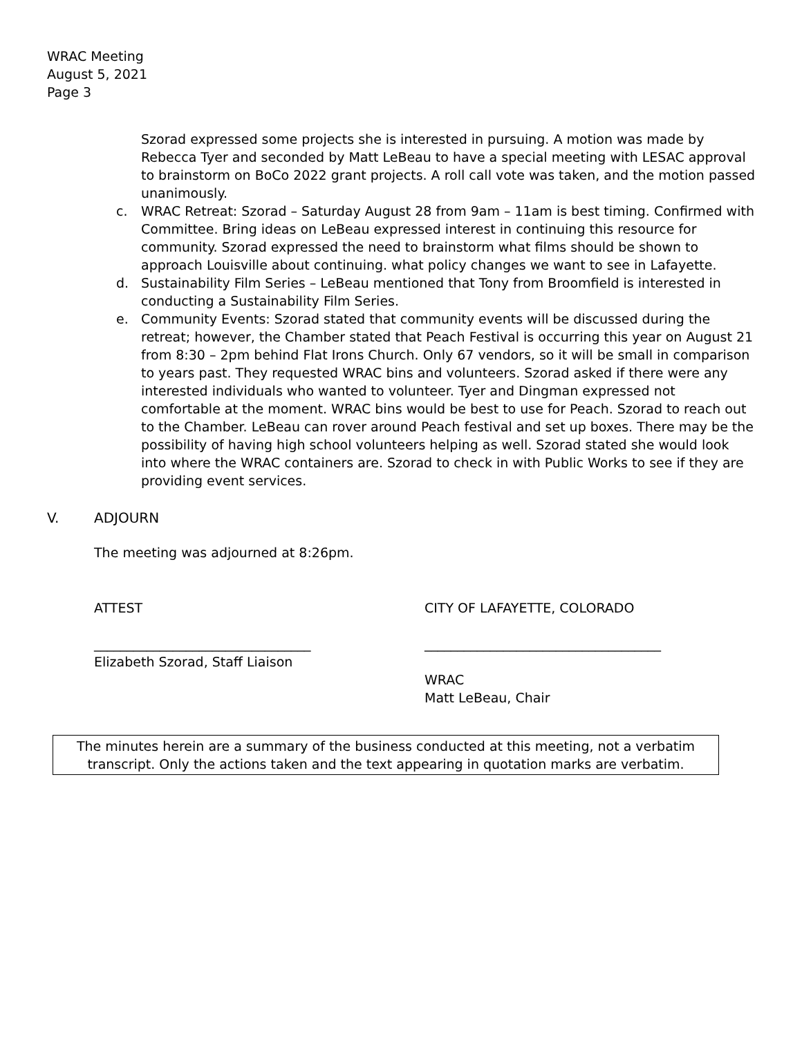WRAC Meeting
August 5, 2021
Page 3
Szorad expressed some projects she is interested in pursuing. A motion was made by Rebecca Tyer and seconded by Matt LeBeau to have a special meeting with LESAC approval to brainstorm on BoCo 2022 grant projects. A roll call vote was taken, and the motion passed unanimously.
c. WRAC Retreat: Szorad – Saturday August 28 from 9am – 11am is best timing. Confirmed with Committee. Bring ideas on LeBeau expressed interest in continuing this resource for community. Szorad expressed the need to brainstorm what films should be shown to approach Louisville about continuing. what policy changes we want to see in Lafayette.
d. Sustainability Film Series – LeBeau mentioned that Tony from Broomfield is interested in conducting a Sustainability Film Series.
e. Community Events: Szorad stated that community events will be discussed during the retreat; however, the Chamber stated that Peach Festival is occurring this year on August 21 from 8:30 – 2pm behind Flat Irons Church. Only 67 vendors, so it will be small in comparison to years past. They requested WRAC bins and volunteers. Szorad asked if there were any interested individuals who wanted to volunteer. Tyer and Dingman expressed not comfortable at the moment. WRAC bins would be best to use for Peach. Szorad to reach out to the Chamber. LeBeau can rover around Peach festival and set up boxes. There may be the possibility of having high school volunteers helping as well. Szorad stated she would look into where the WRAC containers are. Szorad to check in with Public Works to see if they are providing event services.
V. ADJOURN
The meeting was adjourned at 8:26pm.
ATTEST
_________________________________
Elizabeth Szorad, Staff Liaison
CITY OF LAFAYETTE, COLORADO
____________________________________
WRAC
Matt LeBeau, Chair
The minutes herein are a summary of the business conducted at this meeting, not a verbatim transcript. Only the actions taken and the text appearing in quotation marks are verbatim.